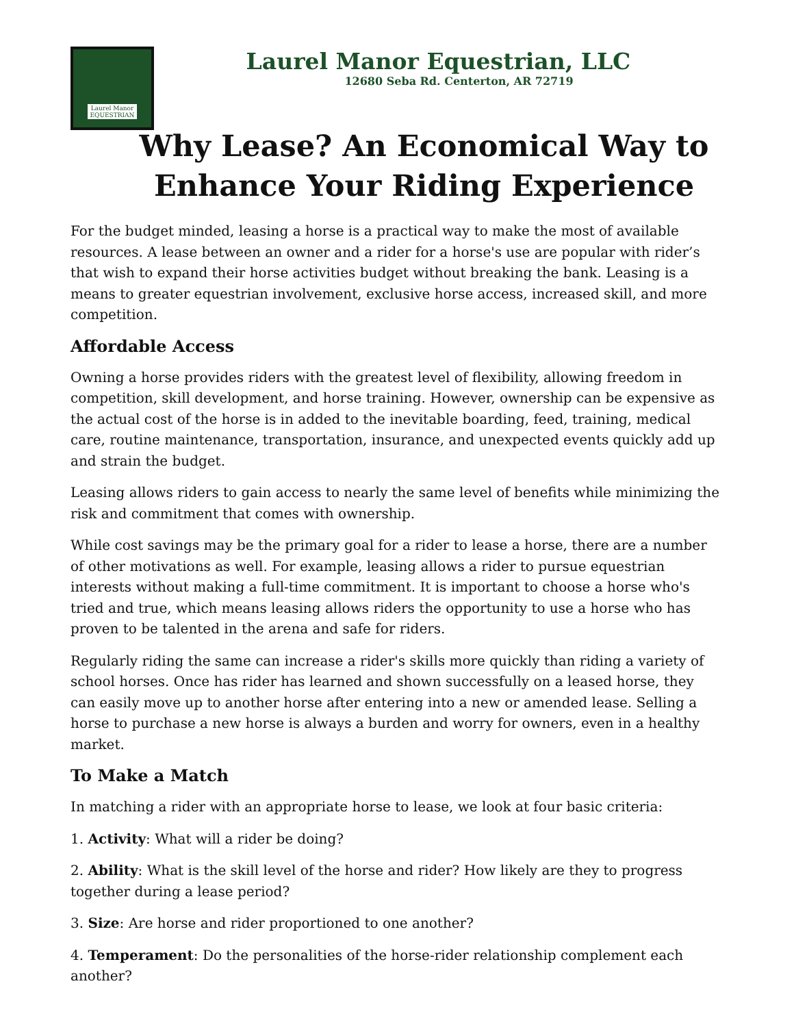Laurel Manor
EQUESTRIAN
Laurel Manor Equestrian, LLC
12680 Seba Rd. Centerton, AR 72719
Why Lease? An Economical Way to
Enhance Your Riding Experience
For the budget minded, leasing a horse is a practical way to make the most of available resources. A lease between an owner and a rider for a horse's use are popular with rider’s that wish to expand their horse activities budget without breaking the bank. Leasing is a means to greater equestrian involvement, exclusive horse access, increased skill, and more competition.
Affordable Access
Owning a horse provides riders with the greatest level of flexibility, allowing freedom in competition, skill development, and horse training. However, ownership can be expensive as the actual cost of the horse is in added to the inevitable boarding, feed, training, medical care, routine maintenance, transportation, insurance, and unexpected events quickly add up and strain the budget.
Leasing allows riders to gain access to nearly the same level of benefits while minimizing the risk and commitment that comes with ownership.
While cost savings may be the primary goal for a rider to lease a horse, there are a number of other motivations as well. For example, leasing allows a rider to pursue equestrian interests without making a full-time commitment. It is important to choose a horse who's tried and true, which means leasing allows riders the opportunity to use a horse who has proven to be talented in the arena and safe for riders.
Regularly riding the same can increase a rider's skills more quickly than riding a variety of school horses. Once has rider has learned and shown successfully on a leased horse, they can easily move up to another horse after entering into a new or amended lease. Selling a horse to purchase a new horse is always a burden and worry for owners, even in a healthy market.
To Make a Match
In matching a rider with an appropriate horse to lease, we look at four basic criteria:
1. Activity: What will a rider be doing?
2. Ability: What is the skill level of the horse and rider? How likely are they to progress together during a lease period?
3. Size: Are horse and rider proportioned to one another?
4. Temperament: Do the personalities of the horse-rider relationship complement each another?